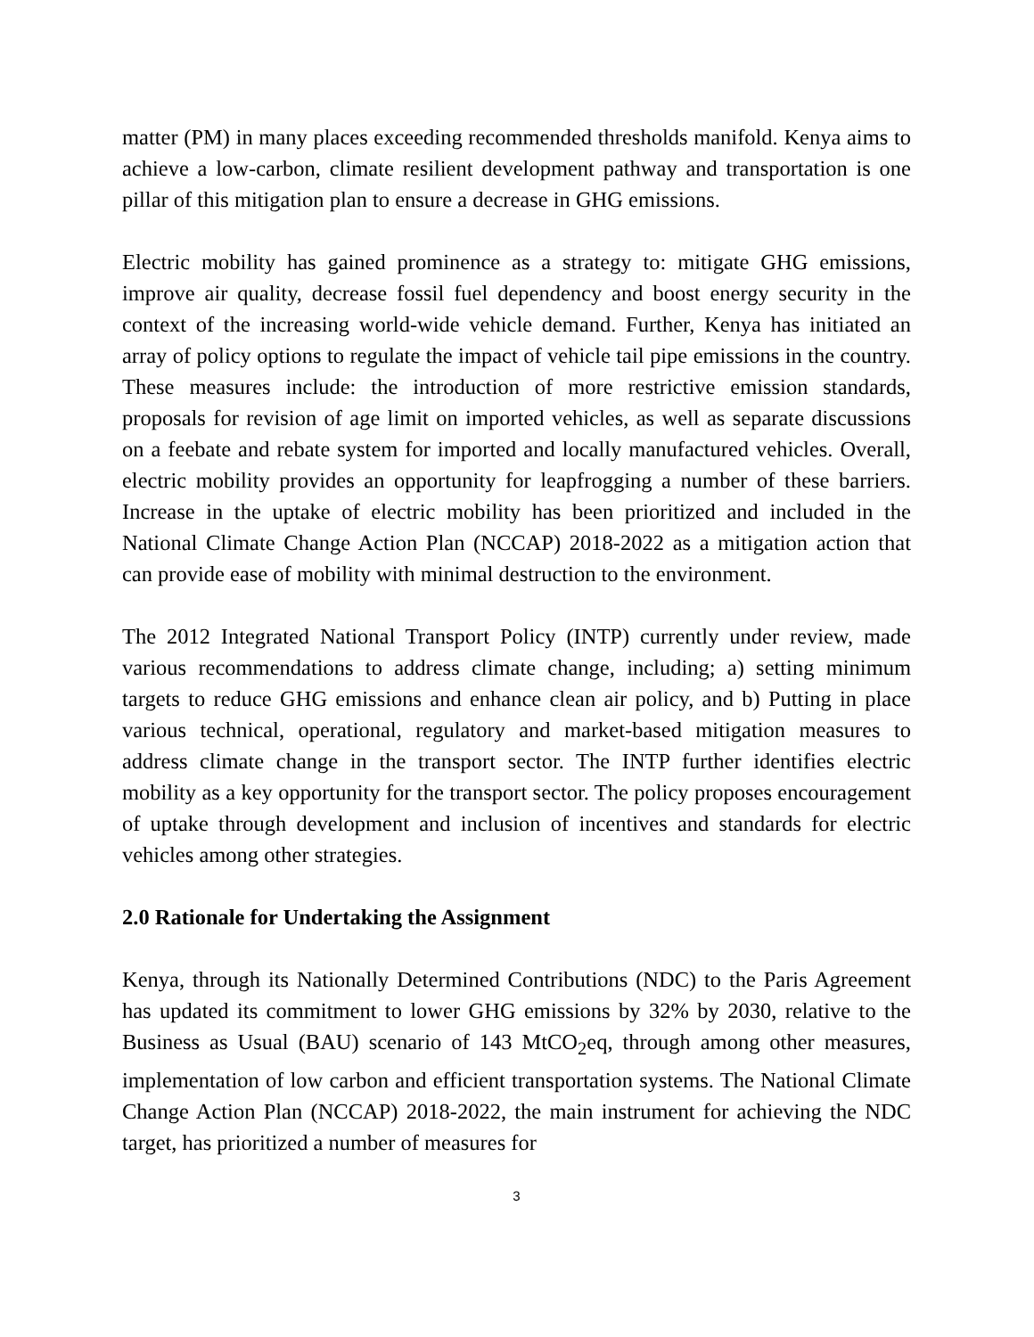matter (PM) in many places exceeding recommended thresholds manifold. Kenya aims to achieve a low-carbon, climate resilient development pathway and transportation is one pillar of this mitigation plan to ensure a decrease in GHG emissions.
Electric mobility has gained prominence as a strategy to: mitigate GHG emissions, improve air quality, decrease fossil fuel dependency and boost energy security in the context of the increasing world-wide vehicle demand. Further, Kenya has initiated an array of policy options to regulate the impact of vehicle tail pipe emissions in the country. These measures include: the introduction of more restrictive emission standards, proposals for revision of age limit on imported vehicles, as well as separate discussions on a feebate and rebate system for imported and locally manufactured vehicles. Overall, electric mobility provides an opportunity for leapfrogging a number of these barriers. Increase in the uptake of electric mobility has been prioritized and included in the National Climate Change Action Plan (NCCAP) 2018-2022 as a mitigation action that can provide ease of mobility with minimal destruction to the environment.
The 2012 Integrated National Transport Policy (INTP) currently under review, made various recommendations to address climate change, including; a) setting minimum targets to reduce GHG emissions and enhance clean air policy, and b) Putting in place various technical, operational, regulatory and market-based mitigation measures to address climate change in the transport sector. The INTP further identifies electric mobility as a key opportunity for the transport sector. The policy proposes encouragement of uptake through development and inclusion of incentives and standards for electric vehicles among other strategies.
2.0 Rationale for Undertaking the Assignment
Kenya, through its Nationally Determined Contributions (NDC) to the Paris Agreement has updated its commitment to lower GHG emissions by 32% by 2030, relative to the Business as Usual (BAU) scenario of 143 MtCO<sub>2</sub>eq, through among other measures, implementation of low carbon and efficient transportation systems. The National Climate Change Action Plan (NCCAP) 2018-2022, the main instrument for achieving the NDC target, has prioritized a number of measures for
3